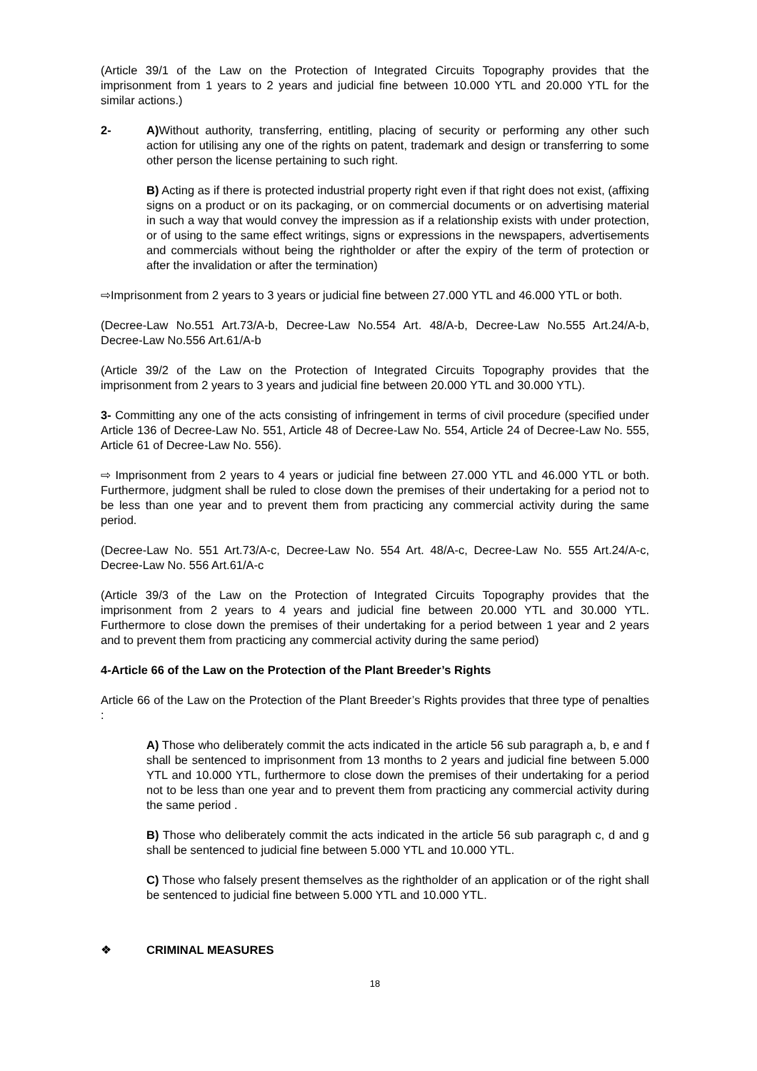(Article 39/1 of the Law on the Protection of Integrated Circuits Topography provides that the imprisonment from 1 years to 2 years and judicial fine between 10.000 YTL and 20.000 YTL for the similar actions.)
2- A) Without authority, transferring, entitling, placing of security or performing any other such action for utilising any one of the rights on patent, trademark and design or transferring to some other person the license pertaining to such right.
B) Acting as if there is protected industrial property right even if that right does not exist, (affixing signs on a product or on its packaging, or on commercial documents or on advertising material in such a way that would convey the impression as if a relationship exists with under protection, or of using to the same effect writings, signs or expressions in the newspapers, advertisements and commercials without being the rightholder or after the expiry of the term of protection or after the invalidation or after the termination)
⇨Imprisonment from 2 years to 3 years or judicial fine between 27.000 YTL and 46.000 YTL or both.
(Decree-Law No.551 Art.73/A-b, Decree-Law No.554 Art. 48/A-b, Decree-Law No.555 Art.24/A-b, Decree-Law No.556 Art.61/A-b
(Article 39/2 of the Law on the Protection of Integrated Circuits Topography provides that the imprisonment from 2 years to 3 years and judicial fine between 20.000 YTL and 30.000 YTL).
3- Committing any one of the acts consisting of infringement in terms of civil procedure (specified under Article 136 of Decree-Law No. 551, Article 48 of Decree-Law No. 554, Article 24 of Decree-Law No. 555, Article 61 of Decree-Law No. 556).
⇨ Imprisonment from 2 years to 4 years or judicial fine between 27.000 YTL and 46.000 YTL or both. Furthermore, judgment shall be ruled to close down the premises of their undertaking for a period not to be less than one year and to prevent them from practicing any commercial activity during the same period.
(Decree-Law No. 551 Art.73/A-c, Decree-Law No. 554 Art. 48/A-c, Decree-Law No. 555 Art.24/A-c, Decree-Law No. 556 Art.61/A-c
(Article 39/3 of the Law on the Protection of Integrated Circuits Topography provides that the imprisonment from 2 years to 4 years and judicial fine between 20.000 YTL and 30.000 YTL. Furthermore to close down the premises of their undertaking for a period between 1 year and 2 years and to prevent them from practicing any commercial activity during the same period)
4-Article 66 of the Law on the Protection of the Plant Breeder’s Rights
Article 66 of the Law on the Protection of the Plant Breeder’s Rights provides that three type of penalties :
A) Those who deliberately commit the acts indicated in the article 56 sub paragraph a, b, e and f shall be sentenced to imprisonment from 13 months to 2 years and judicial fine between 5.000 YTL and 10.000 YTL, furthermore to close down the premises of their undertaking for a period not to be less than one year and to prevent them from practicing any commercial activity during the same period .
B) Those who deliberately commit the acts indicated in the article 56 sub paragraph c, d and g shall be sentenced to judicial fine between 5.000 YTL and 10.000 YTL.
C) Those who falsely present themselves as the rightholder of an application or of the right shall be sentenced to judicial fine between 5.000 YTL and 10.000 YTL.
❖ CRIMINAL MEASURES
18